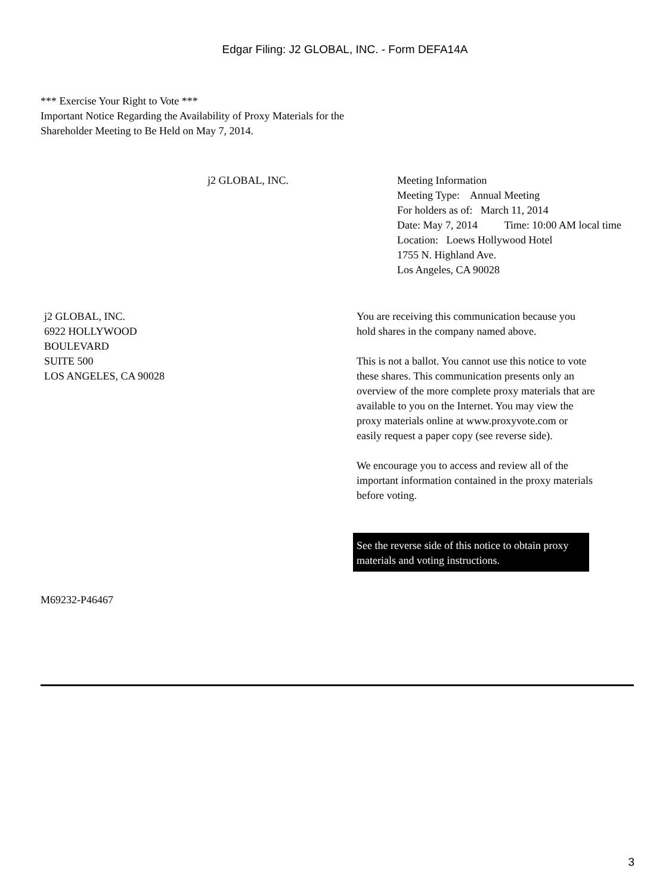Edgar Filing: J2 GLOBAL, INC. - Form DEFA14A
*** Exercise Your Right to Vote ***
Important Notice Regarding the Availability of Proxy Materials for the
Shareholder Meeting to Be Held on May 7, 2014.
j2 GLOBAL, INC. Meeting Information
Meeting Type: Annual Meeting
For holders as of: March 11, 2014
Date: May 7, 2014 Time: 10:00 AM local time
Location: Loews Hollywood Hotel
1755 N. Highland Ave.
Los Angeles, CA 90028
j2 GLOBAL, INC.
6922 HOLLYWOOD
BOULEVARD
SUITE 500
LOS ANGELES, CA 90028
You are receiving this communication because you hold shares in the company named above.
This is not a ballot. You cannot use this notice to vote these shares. This communication presents only an overview of the more complete proxy materials that are available to you on the Internet. You may view the proxy materials online at www.proxyvote.com or easily request a paper copy (see reverse side).
We encourage you to access and review all of the important information contained in the proxy materials before voting.
See the reverse side of this notice to obtain proxy materials and voting instructions.
M69232-P46467
3